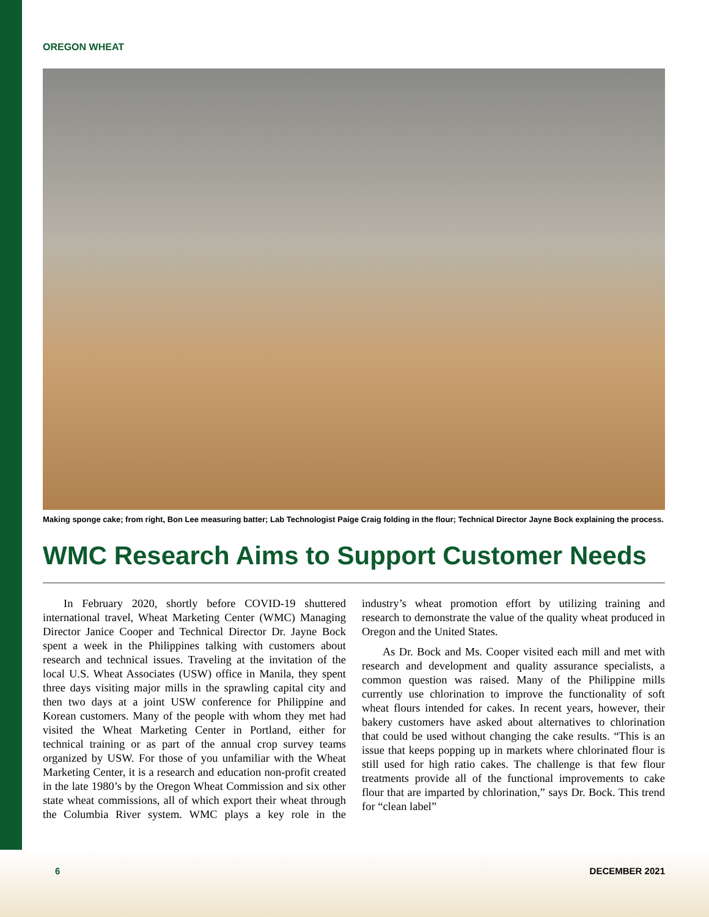OREGON WHEAT
Making sponge cake; from right, Bon Lee measuring batter; Lab Technologist Paige Craig folding in the flour; Technical Director Jayne Bock explaining the process.
WMC Research Aims to Support Customer Needs
In February 2020, shortly before COVID-19 shuttered international travel, Wheat Marketing Center (WMC) Managing Director Janice Cooper and Technical Director Dr. Jayne Bock spent a week in the Philippines talking with customers about research and technical issues. Traveling at the invitation of the local U.S. Wheat Associates (USW) office in Manila, they spent three days visiting major mills in the sprawling capital city and then two days at a joint USW conference for Philippine and Korean customers. Many of the people with whom they met had visited the Wheat Marketing Center in Portland, either for technical training or as part of the annual crop survey teams organized by USW. For those of you unfamiliar with the Wheat Marketing Center, it is a research and education non-profit created in the late 1980’s by the Oregon Wheat Commission and six other state wheat commissions, all of which export their wheat through the Columbia River system. WMC plays a key role in the industry’s wheat promotion effort by utilizing training and research to demonstrate the value of the quality wheat produced in Oregon and the United States.
As Dr. Bock and Ms. Cooper visited each mill and met with research and development and quality assurance specialists, a common question was raised. Many of the Philippine mills currently use chlorination to improve the functionality of soft wheat flours intended for cakes. In recent years, however, their bakery customers have asked about alternatives to chlorination that could be used without changing the cake results. “This is an issue that keeps popping up in markets where chlorinated flour is still used for high ratio cakes. The challenge is that few flour treatments provide all of the functional improvements to cake flour that are imparted by chlorination,” says Dr. Bock. This trend for “clean label”
6 DECEMBER 2021